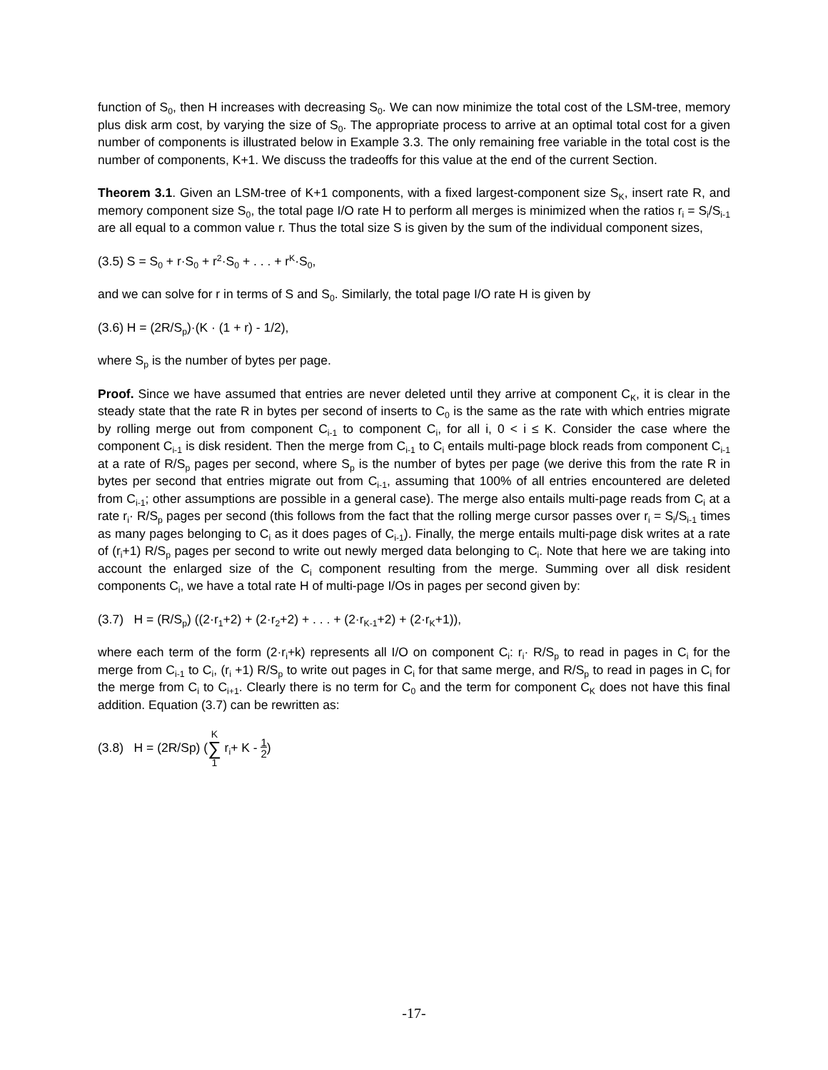function of S<sub>0</sub>, then H increases with decreasing S<sub>0</sub>. We can now minimize the total cost of the LSM-tree, memory plus disk arm cost, by varying the size of S<sub>0</sub>. The appropriate process to arrive at an optimal total cost for a given number of components is illustrated below in Example 3.3. The only remaining free variable in the total cost is the number of components, K+1. We discuss the tradeoffs for this value at the end of the current Section.
Theorem 3.1. Given an LSM-tree of K+1 components, with a fixed largest-component size S<sub>K</sub>, insert rate R, and memory component size S<sub>0</sub>, the total page I/O rate H to perform all merges is minimized when the ratios r<sub>i</sub> = S<sub>i</sub>/S<sub>i-1</sub> are all equal to a common value r. Thus the total size S is given by the sum of the individual component sizes,
(3.5) S = S<sub>0</sub> + r·S<sub>0</sub> + r<sup>2</sup>·S<sub>0</sub> + . . . + r<sup>K</sup>·S<sub>0</sub>,
and we can solve for r in terms of S and S<sub>0</sub>. Similarly, the total page I/O rate H is given by
(3.6) H = (2R/S<sub>p</sub>)·(K · (1 + r) - 1/2),
where S<sub>p</sub> is the number of bytes per page.
Proof. Since we have assumed that entries are never deleted until they arrive at component C<sub>K</sub>, it is clear in the steady state that the rate R in bytes per second of inserts to C<sub>0</sub> is the same as the rate with which entries migrate by rolling merge out from component C<sub>i-1</sub> to component C<sub>i</sub>, for all i, 0 < i ≤ K. Consider the case where the component C<sub>i-1</sub> is disk resident. Then the merge from C<sub>i-1</sub> to C<sub>i</sub> entails multi-page block reads from component C<sub>i-1</sub> at a rate of R/S<sub>p</sub> pages per second, where S<sub>p</sub> is the number of bytes per page (we derive this from the rate R in bytes per second that entries migrate out from C<sub>i-1</sub>, assuming that 100% of all entries encountered are deleted from C<sub>i-1</sub>; other assumptions are possible in a general case). The merge also entails multi-page reads from C<sub>i</sub> at a rate r<sub>i</sub>· R/S<sub>p</sub> pages per second (this follows from the fact that the rolling merge cursor passes over r<sub>i</sub> = S<sub>i</sub>/S<sub>i-1</sub> times as many pages belonging to C<sub>i</sub> as it does pages of C<sub>i-1</sub>). Finally, the merge entails multi-page disk writes at a rate of (r<sub>i</sub>+1) R/S<sub>p</sub> pages per second to write out newly merged data belonging to C<sub>i</sub>. Note that here we are taking into account the enlarged size of the C<sub>i</sub> component resulting from the merge. Summing over all disk resident components C<sub>i</sub>, we have a total rate H of multi-page I/Os in pages per second given by:
(3.7) H = (R/S<sub>p</sub>) ((2·r<sub>1</sub>+2) + (2·r<sub>2</sub>+2) + . . . + (2·r<sub>K-1</sub>+2) + (2·r<sub>K</sub>+1)),
where each term of the form (2·r<sub>i</sub>+k) represents all I/O on component C<sub>i</sub>: r<sub>i</sub>· R/S<sub>p</sub> to read in pages in C<sub>i</sub> for the merge from C<sub>i-1</sub> to C<sub>i</sub>, (r<sub>i</sub> +1) R/S<sub>p</sub> to write out pages in C<sub>i</sub> for that same merge, and R/S<sub>p</sub> to read in pages in C<sub>i</sub> for the merge from C<sub>i</sub> to C<sub>i+1</sub>. Clearly there is no term for C<sub>0</sub> and the term for component C<sub>K</sub> does not have this final addition. Equation (3.7) can be rewritten as:
(3.8) H = (2R/Sp) (K
∑
1 r<sub>i</sub>+ K - 1
2)
-17-